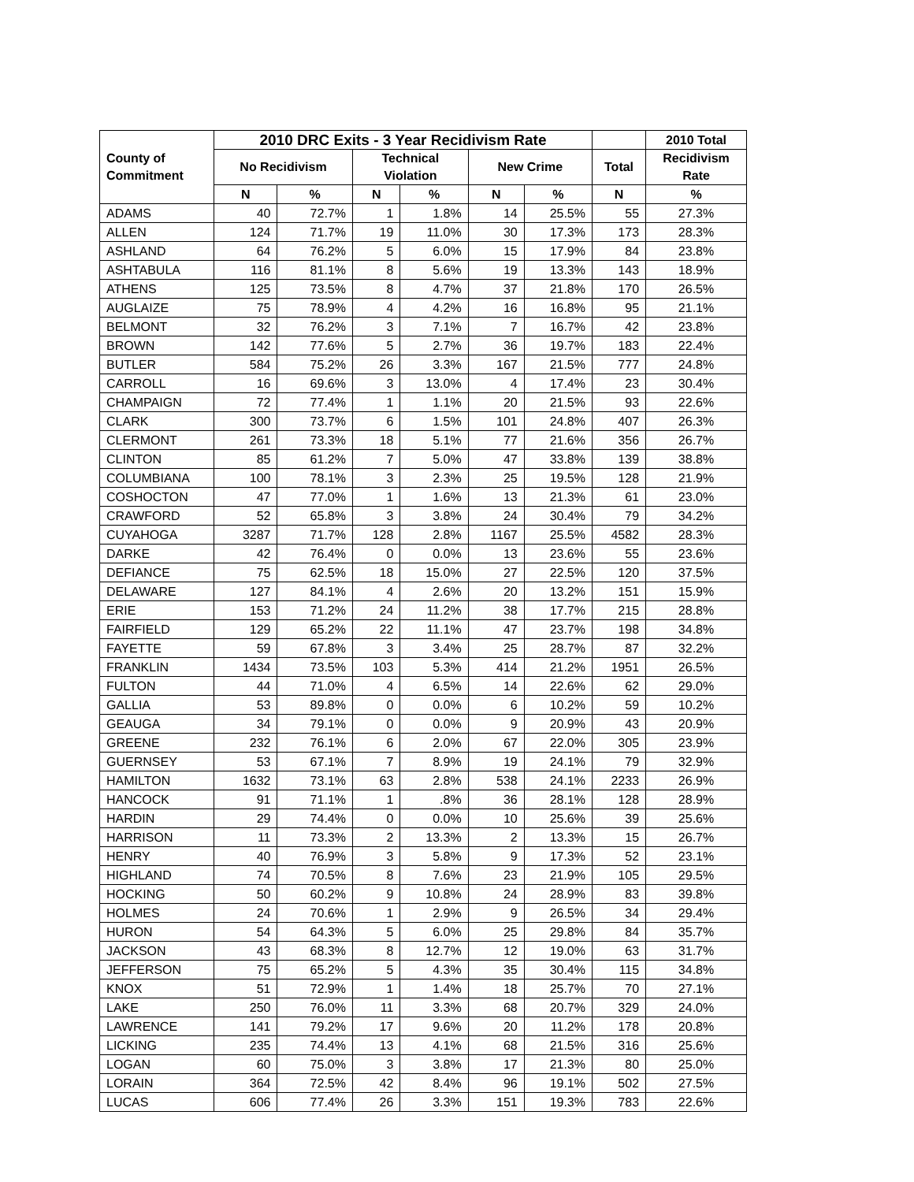| County of Commitment | 2010 DRC Exits - 3 Year Recidivism Rate | | | | | | | 2010 Total |
| --- | --- | --- | --- | --- | --- | --- | --- | --- |
| | No Recidivism | | Technical Violation | | New Crime | | Total | Recidivism Rate |
| | N | % | N | % | N | % | N | % |
| ADAMS | 40 | 72.7% | 1 | 1.8% | 14 | 25.5% | 55 | 27.3% |
| ALLEN | 124 | 71.7% | 19 | 11.0% | 30 | 17.3% | 173 | 28.3% |
| ASHLAND | 64 | 76.2% | 5 | 6.0% | 15 | 17.9% | 84 | 23.8% |
| ASHTABULA | 116 | 81.1% | 8 | 5.6% | 19 | 13.3% | 143 | 18.9% |
| ATHENS | 125 | 73.5% | 8 | 4.7% | 37 | 21.8% | 170 | 26.5% |
| AUGLAIZE | 75 | 78.9% | 4 | 4.2% | 16 | 16.8% | 95 | 21.1% |
| BELMONT | 32 | 76.2% | 3 | 7.1% | 7 | 16.7% | 42 | 23.8% |
| BROWN | 142 | 77.6% | 5 | 2.7% | 36 | 19.7% | 183 | 22.4% |
| BUTLER | 584 | 75.2% | 26 | 3.3% | 167 | 21.5% | 777 | 24.8% |
| CARROLL | 16 | 69.6% | 3 | 13.0% | 4 | 17.4% | 23 | 30.4% |
| CHAMPAIGN | 72 | 77.4% | 1 | 1.1% | 20 | 21.5% | 93 | 22.6% |
| CLARK | 300 | 73.7% | 6 | 1.5% | 101 | 24.8% | 407 | 26.3% |
| CLERMONT | 261 | 73.3% | 18 | 5.1% | 77 | 21.6% | 356 | 26.7% |
| CLINTON | 85 | 61.2% | 7 | 5.0% | 47 | 33.8% | 139 | 38.8% |
| COLUMBIANA | 100 | 78.1% | 3 | 2.3% | 25 | 19.5% | 128 | 21.9% |
| COSHOCTON | 47 | 77.0% | 1 | 1.6% | 13 | 21.3% | 61 | 23.0% |
| CRAWFORD | 52 | 65.8% | 3 | 3.8% | 24 | 30.4% | 79 | 34.2% |
| CUYAHOGA | 3287 | 71.7% | 128 | 2.8% | 1167 | 25.5% | 4582 | 28.3% |
| DARKE | 42 | 76.4% | 0 | 0.0% | 13 | 23.6% | 55 | 23.6% |
| DEFIANCE | 75 | 62.5% | 18 | 15.0% | 27 | 22.5% | 120 | 37.5% |
| DELAWARE | 127 | 84.1% | 4 | 2.6% | 20 | 13.2% | 151 | 15.9% |
| ERIE | 153 | 71.2% | 24 | 11.2% | 38 | 17.7% | 215 | 28.8% |
| FAIRFIELD | 129 | 65.2% | 22 | 11.1% | 47 | 23.7% | 198 | 34.8% |
| FAYETTE | 59 | 67.8% | 3 | 3.4% | 25 | 28.7% | 87 | 32.2% |
| FRANKLIN | 1434 | 73.5% | 103 | 5.3% | 414 | 21.2% | 1951 | 26.5% |
| FULTON | 44 | 71.0% | 4 | 6.5% | 14 | 22.6% | 62 | 29.0% |
| GALLIA | 53 | 89.8% | 0 | 0.0% | 6 | 10.2% | 59 | 10.2% |
| GEAUGA | 34 | 79.1% | 0 | 0.0% | 9 | 20.9% | 43 | 20.9% |
| GREENE | 232 | 76.1% | 6 | 2.0% | 67 | 22.0% | 305 | 23.9% |
| GUERNSEY | 53 | 67.1% | 7 | 8.9% | 19 | 24.1% | 79 | 32.9% |
| HAMILTON | 1632 | 73.1% | 63 | 2.8% | 538 | 24.1% | 2233 | 26.9% |
| HANCOCK | 91 | 71.1% | 1 | .8% | 36 | 28.1% | 128 | 28.9% |
| HARDIN | 29 | 74.4% | 0 | 0.0% | 10 | 25.6% | 39 | 25.6% |
| HARRISON | 11 | 73.3% | 2 | 13.3% | 2 | 13.3% | 15 | 26.7% |
| HENRY | 40 | 76.9% | 3 | 5.8% | 9 | 17.3% | 52 | 23.1% |
| HIGHLAND | 74 | 70.5% | 8 | 7.6% | 23 | 21.9% | 105 | 29.5% |
| HOCKING | 50 | 60.2% | 9 | 10.8% | 24 | 28.9% | 83 | 39.8% |
| HOLMES | 24 | 70.6% | 1 | 2.9% | 9 | 26.5% | 34 | 29.4% |
| HURON | 54 | 64.3% | 5 | 6.0% | 25 | 29.8% | 84 | 35.7% |
| JACKSON | 43 | 68.3% | 8 | 12.7% | 12 | 19.0% | 63 | 31.7% |
| JEFFERSON | 75 | 65.2% | 5 | 4.3% | 35 | 30.4% | 115 | 34.8% |
| KNOX | 51 | 72.9% | 1 | 1.4% | 18 | 25.7% | 70 | 27.1% |
| LAKE | 250 | 76.0% | 11 | 3.3% | 68 | 20.7% | 329 | 24.0% |
| LAWRENCE | 141 | 79.2% | 17 | 9.6% | 20 | 11.2% | 178 | 20.8% |
| LICKING | 235 | 74.4% | 13 | 4.1% | 68 | 21.5% | 316 | 25.6% |
| LOGAN | 60 | 75.0% | 3 | 3.8% | 17 | 21.3% | 80 | 25.0% |
| LORAIN | 364 | 72.5% | 42 | 8.4% | 96 | 19.1% | 502 | 27.5% |
| LUCAS | 606 | 77.4% | 26 | 3.3% | 151 | 19.3% | 783 | 22.6% |